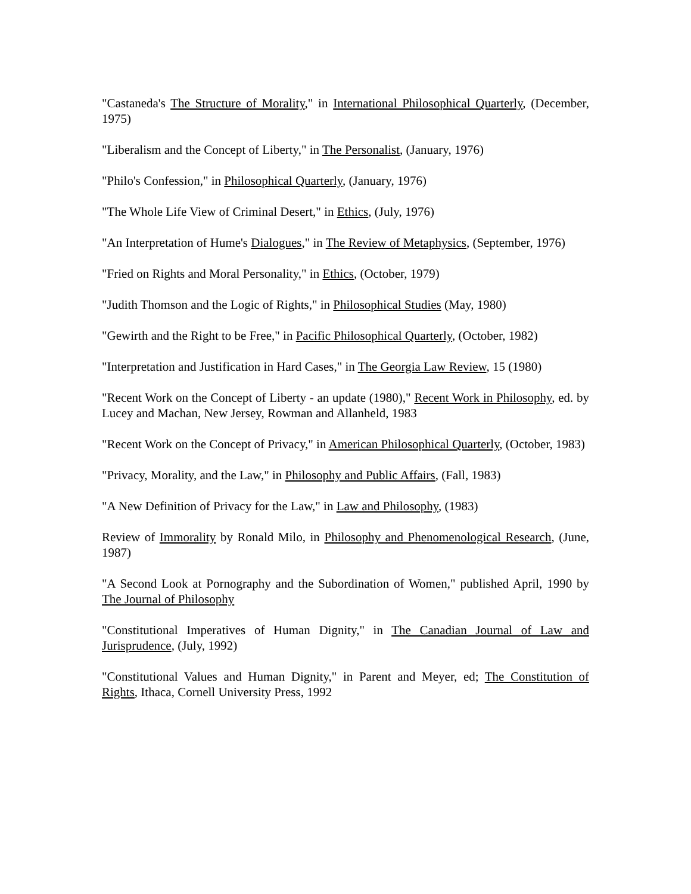"Castaneda's The Structure of Morality," in International Philosophical Quarterly, (December, 1975)
"Liberalism and the Concept of Liberty," in The Personalist, (January, 1976)
"Philo's Confession," in Philosophical Quarterly, (January, 1976)
"The Whole Life View of Criminal Desert," in Ethics, (July, 1976)
"An Interpretation of Hume's Dialogues," in The Review of Metaphysics, (September, 1976)
"Fried on Rights and Moral Personality," in Ethics, (October, 1979)
"Judith Thomson and the Logic of Rights," in Philosophical Studies (May, 1980)
"Gewirth and the Right to be Free," in Pacific Philosophical Quarterly, (October, 1982)
"Interpretation and Justification in Hard Cases," in The Georgia Law Review, 15 (1980)
"Recent Work on the Concept of Liberty - an update (1980)," Recent Work in Philosophy, ed. by Lucey and Machan, New Jersey, Rowman and Allanheld, 1983
"Recent Work on the Concept of Privacy," in American Philosophical Quarterly, (October, 1983)
"Privacy, Morality, and the Law," in Philosophy and Public Affairs, (Fall, 1983)
"A New Definition of Privacy for the Law," in Law and Philosophy, (1983)
Review of Immorality by Ronald Milo, in Philosophy and Phenomenological Research, (June, 1987)
"A Second Look at Pornography and the Subordination of Women," published April, 1990 by The Journal of Philosophy
"Constitutional Imperatives of Human Dignity," in The Canadian Journal of Law and Jurisprudence, (July, 1992)
"Constitutional Values and Human Dignity," in Parent and Meyer, ed; The Constitution of Rights, Ithaca, Cornell University Press, 1992